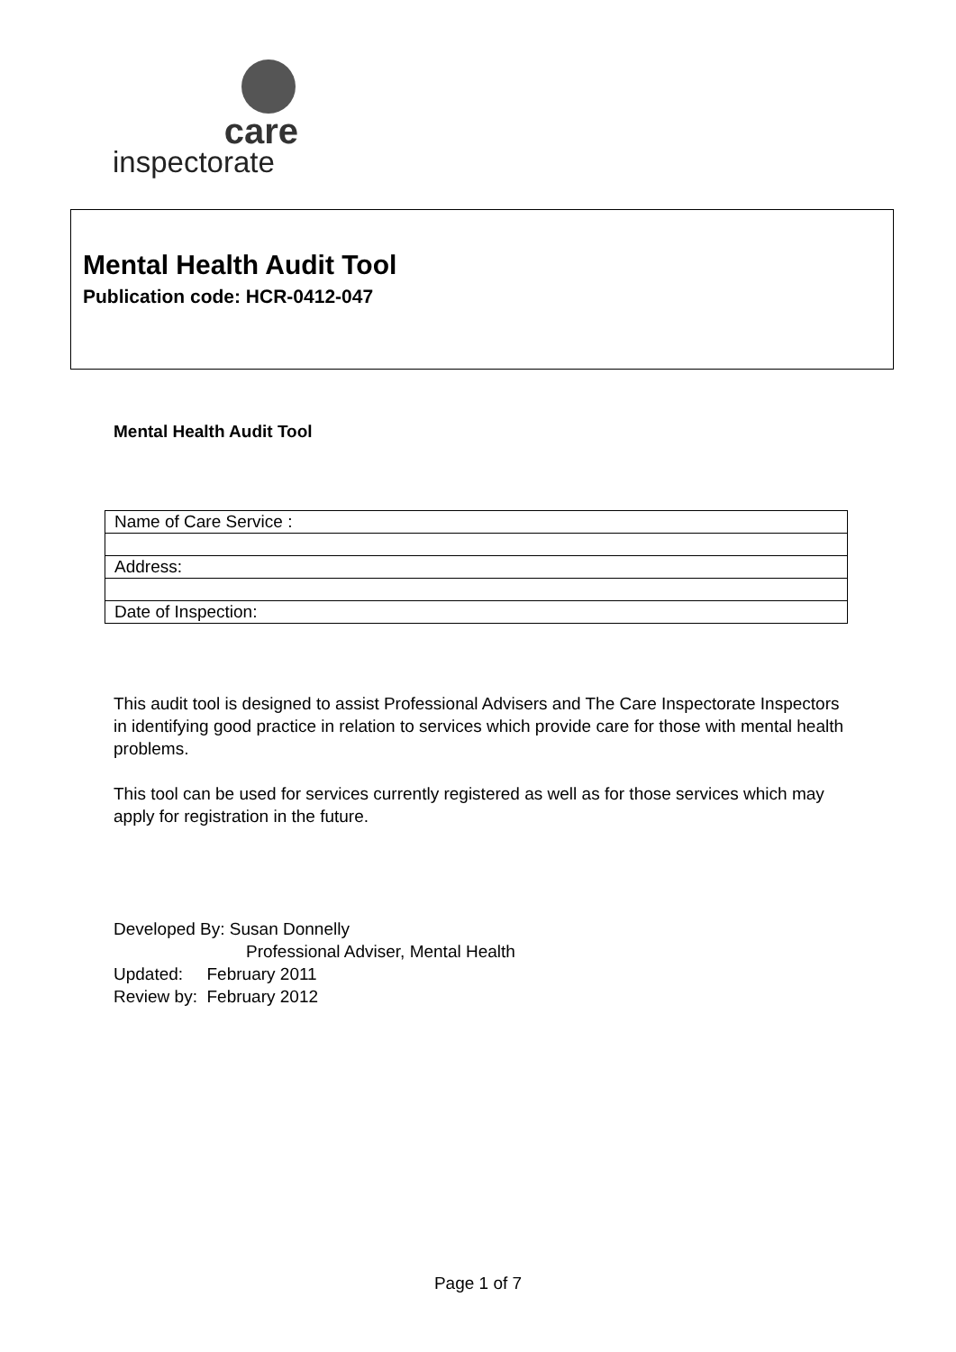care
inspectorate
Mental Health Audit Tool
Publication code: HCR-0412-047
Mental Health Audit Tool
| Name of Care Service : |
| Address: |
| Date of Inspection: |
This audit tool is designed to assist Professional Advisers and The Care Inspectorate Inspectors in identifying good practice in relation to services which provide care for those with mental health problems.
This tool can be used for services currently registered as well as for those services which may apply for registration in the future.
Developed By: Susan Donnelly
Professional Adviser, Mental Health
Updated: February 2011
Review by: February 2012
Page 1 of 7